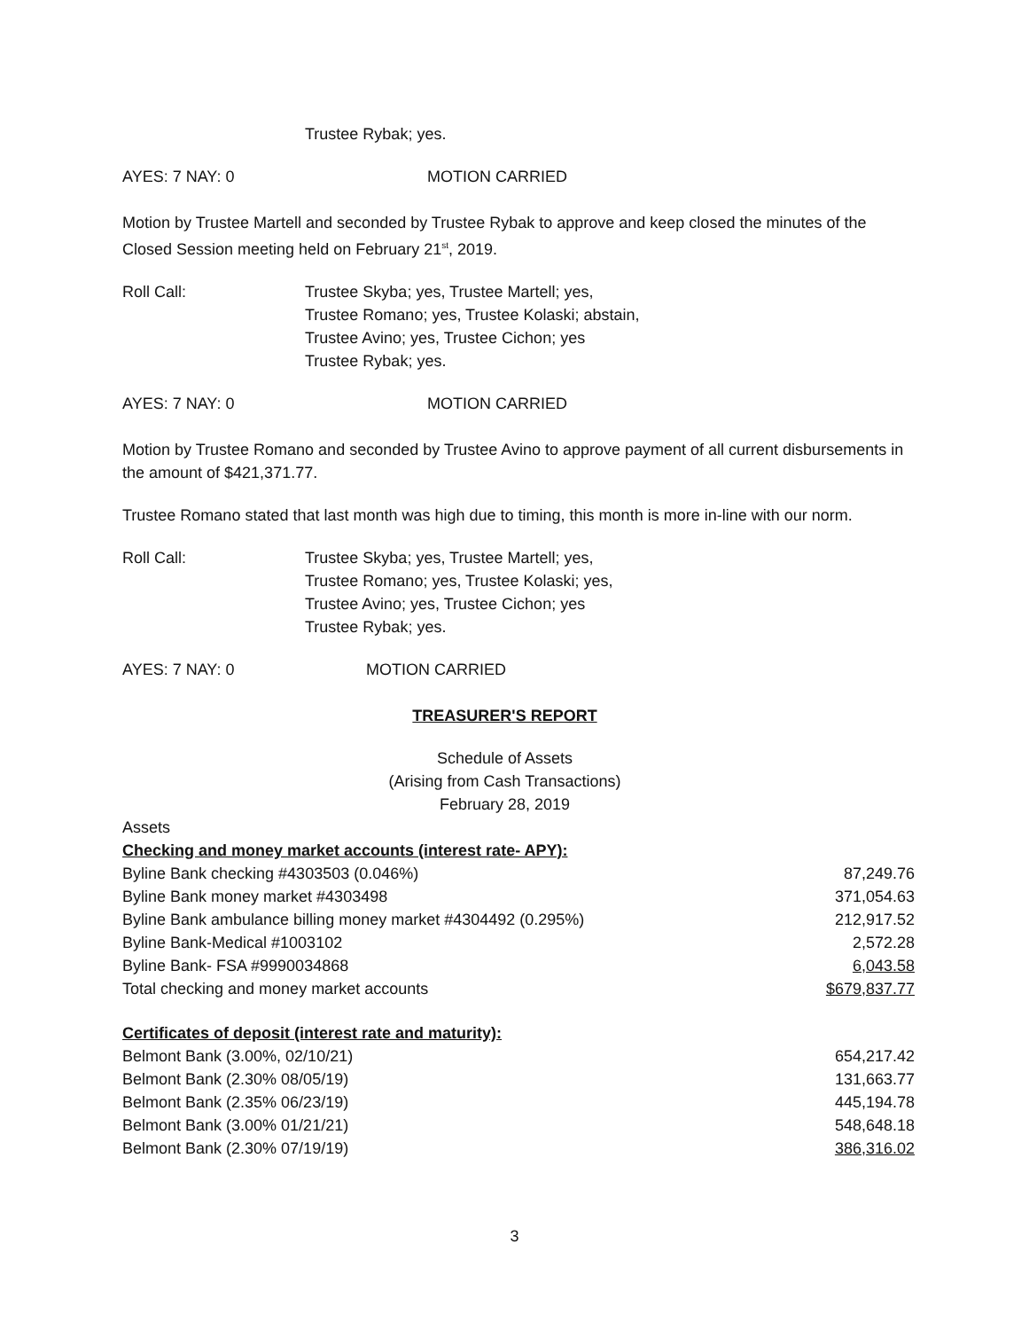Trustee Rybak; yes.
AYES: 7 NAY: 0 MOTION CARRIED
Motion by Trustee Martell and seconded by Trustee Rybak to approve and keep closed the minutes of the Closed Session meeting held on February 21<sup>st</sup>, 2019.
Roll Call: Trustee Skyba; yes, Trustee Martell; yes,
Trustee Romano; yes, Trustee Kolaski; abstain,
Trustee Avino; yes, Trustee Cichon; yes
Trustee Rybak; yes.
AYES: 7 NAY: 0 MOTION CARRIED
Motion by Trustee Romano and seconded by Trustee Avino to approve payment of all current disbursements in the amount of $421,371.77.
Trustee Romano stated that last month was high due to timing, this month is more in-line with our norm.
Roll Call: Trustee Skyba; yes, Trustee Martell; yes,
Trustee Romano; yes, Trustee Kolaski; yes,
Trustee Avino; yes, Trustee Cichon; yes
Trustee Rybak; yes.
AYES: 7 NAY: 0 MOTION CARRIED
TREASURER'S REPORT
Schedule of Assets
(Arising from Cash Transactions)
February 28, 2019
| Assets | |
| Checking and money market accounts (interest rate- APY): | |
| Byline Bank checking #4303503 (0.046%) | 87,249.76 |
| Byline Bank money market #4303498 | 371,054.63 |
| Byline Bank ambulance billing money market #4304492 (0.295%) | 212,917.52 |
| Byline Bank-Medical #1003102 | 2,572.28 |
| Byline Bank- FSA #9990034868 | 6,043.58 |
| Total checking and money market accounts | $679,837.77 |
| Certificates of deposit (interest rate and maturity): | |
| Belmont Bank (3.00%, 02/10/21) | 654,217.42 |
| Belmont Bank (2.30% 08/05/19) | 131,663.77 |
| Belmont Bank (2.35% 06/23/19) | 445,194.78 |
| Belmont Bank (3.00% 01/21/21) | 548,648.18 |
| Belmont Bank (2.30% 07/19/19) | 386,316.02 |
3